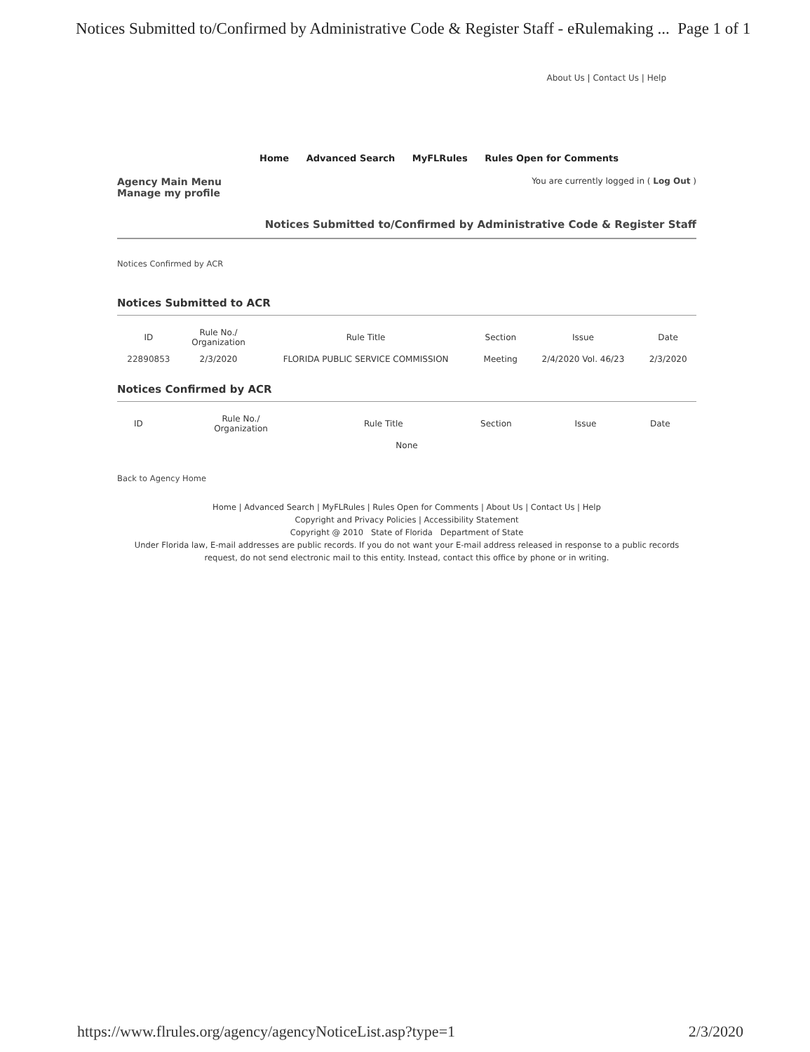Notices Submitted to/Confirmed by Administrative Code & Register Staff - eRulemaking ... Page 1 of 1
About Us | Contact Us | Help
Home Advanced Search MyFLRules Rules Open for Comments
Agency Main Menu
Manage my profile
You are currently logged in ( Log Out )
Notices Submitted to/Confirmed by Administrative Code & Register Staff
Notices Confirmed by ACR
Notices Submitted to ACR
| ID | Rule No./ Organization | Rule Title | Section | Issue | Date |
| --- | --- | --- | --- | --- | --- |
| 22890853 | 2/3/2020 | FLORIDA PUBLIC SERVICE COMMISSION | Meeting | 2/4/2020 Vol. 46/23 | 2/3/2020 |
Notices Confirmed by ACR
| ID | Rule No./ Organization | Rule Title | Section | Issue | Date |
| --- | --- | --- | --- | --- | --- |
| None | | | | | |
Back to Agency Home
Home | Advanced Search | MyFLRules | Rules Open for Comments | About Us | Contact Us | Help
Copyright and Privacy Policies | Accessibility Statement
Copyright @ 2010 State of Florida Department of State
Under Florida law, E-mail addresses are public records. If you do not want your E-mail address released in response to a public records request, do not send electronic mail to this entity. Instead, contact this office by phone or in writing.
https://www.flrules.org/agency/agencyNoticeList.asp?type=1 2/3/2020